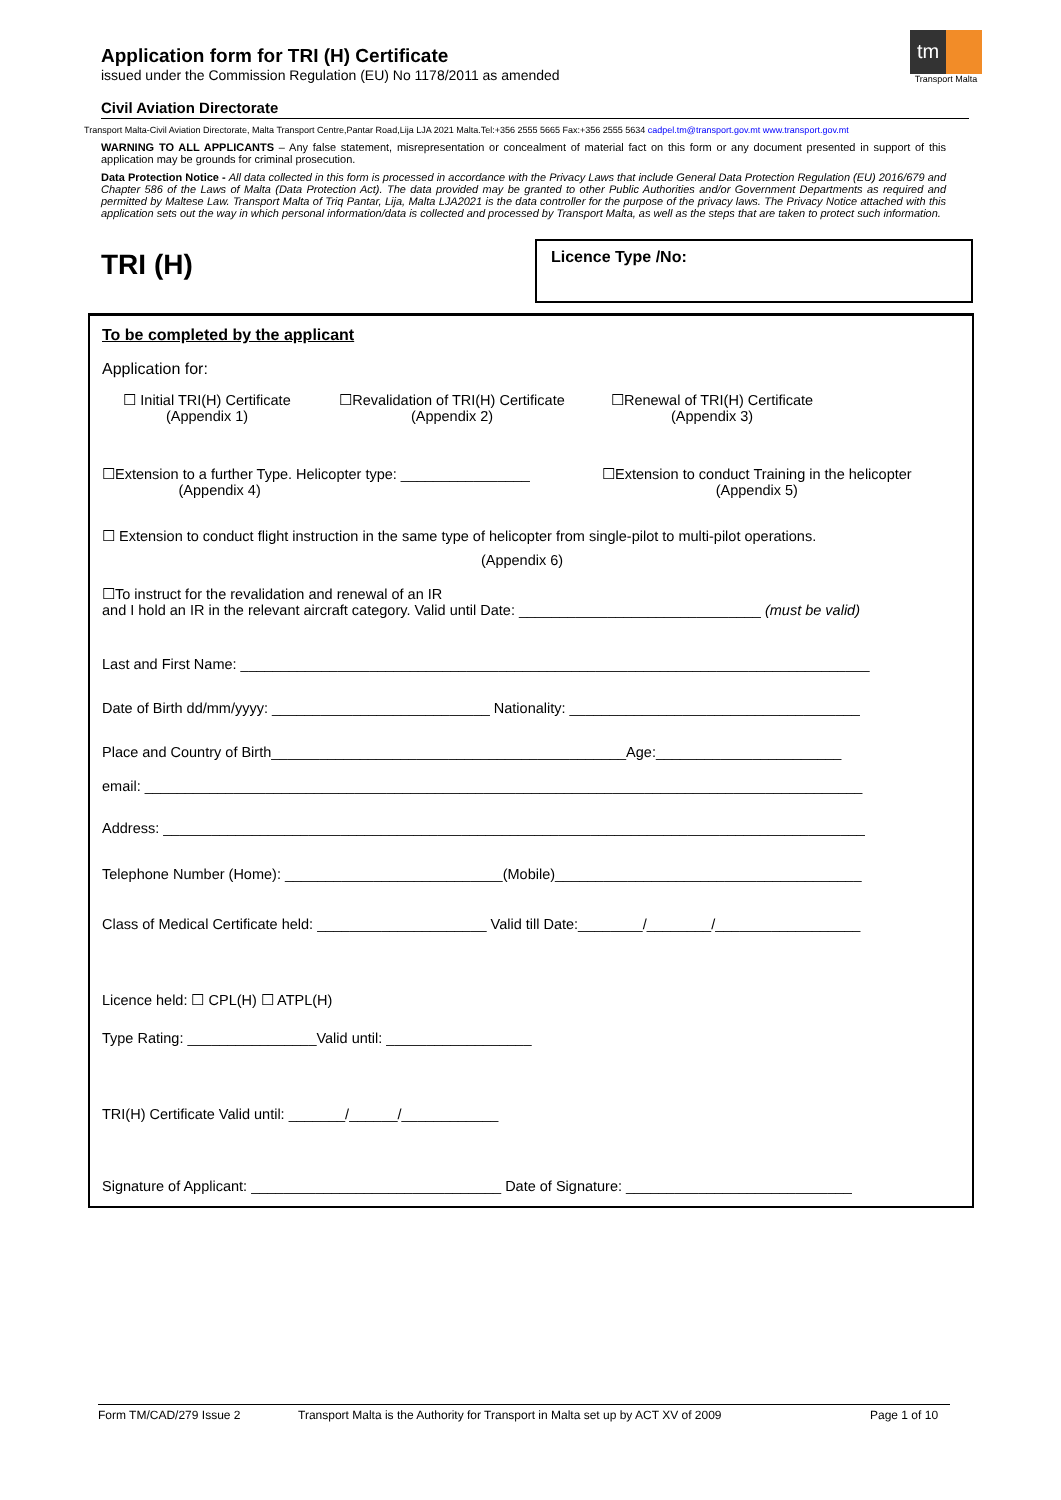Application form for TRI (H) Certificate
issued under the Commission Regulation (EU) No 1178/2011 as amended
Civil Aviation Directorate
tm
Transport Malta
Transport Malta-Civil Aviation Directorate, Malta Transport Centre,Pantar Road,Lija LJA 2021 Malta.Tel:+356 2555 5665 Fax:+356 2555 5634 cadpel.tm@transport.gov.mt www.transport.gov.mt
WARNING TO ALL APPLICANTS – Any false statement, misrepresentation or concealment of material fact on this form or any document presented in support of this application may be grounds for criminal prosecution.
Data Protection Notice - All data collected in this form is processed in accordance with the Privacy Laws that include General Data Protection Regulation (EU) 2016/679 and Chapter 586 of the Laws of Malta (Data Protection Act). The data provided may be granted to other Public Authorities and/or Government Departments as required and permitted by Maltese Law. Transport Malta of Triq Pantar, Lija, Malta LJA2021 is the data controller for the purpose of the privacy laws. The Privacy Notice attached with this application sets out the way in which personal information/data is collected and processed by Transport Malta, as well as the steps that are taken to protect such information.
TRI (H)
Licence Type /No:
To be completed by the applicant
Application for:
☐ Initial TRI(H) Certificate
(Appendix 1)
☐Revalidation of TRI(H) Certificate
(Appendix 2)
☐Renewal of TRI(H) Certificate
(Appendix 3)
☐Extension to a further Type. Helicopter type: ________________
(Appendix 4)
☐Extension to conduct Training in the helicopter
(Appendix 5)
☐ Extension to conduct flight instruction in the same type of helicopter from single-pilot to multi-pilot operations.
(Appendix 6)
☐To instruct for the revalidation and renewal of an IR
and I hold an IR in the relevant aircraft category. Valid until Date: ______________________________ (must be valid)
Last and First Name: ______________________________________________________________________________
Date of Birth dd/mm/yyyy: ___________________________ Nationality: ____________________________________
Place and Country of Birth____________________________________________Age:_______________________
email: _________________________________________________________________________________________
Address: _______________________________________________________________________________________
Telephone Number (Home): ___________________________(Mobile)______________________________________
Class of Medical Certificate held: _____________________ Valid till Date:________/________/__________________
Licence held: ☐ CPL(H) ☐ ATPL(H)
Type Rating: ________________Valid until: __________________
TRI(H) Certificate Valid until: _______/______/____________
Signature of Applicant: _______________________________ Date of Signature: ____________________________
Form TM/CAD/279 Issue 2 Transport Malta is the Authority for Transport in Malta set up by ACT XV of 2009 Page 1 of 10